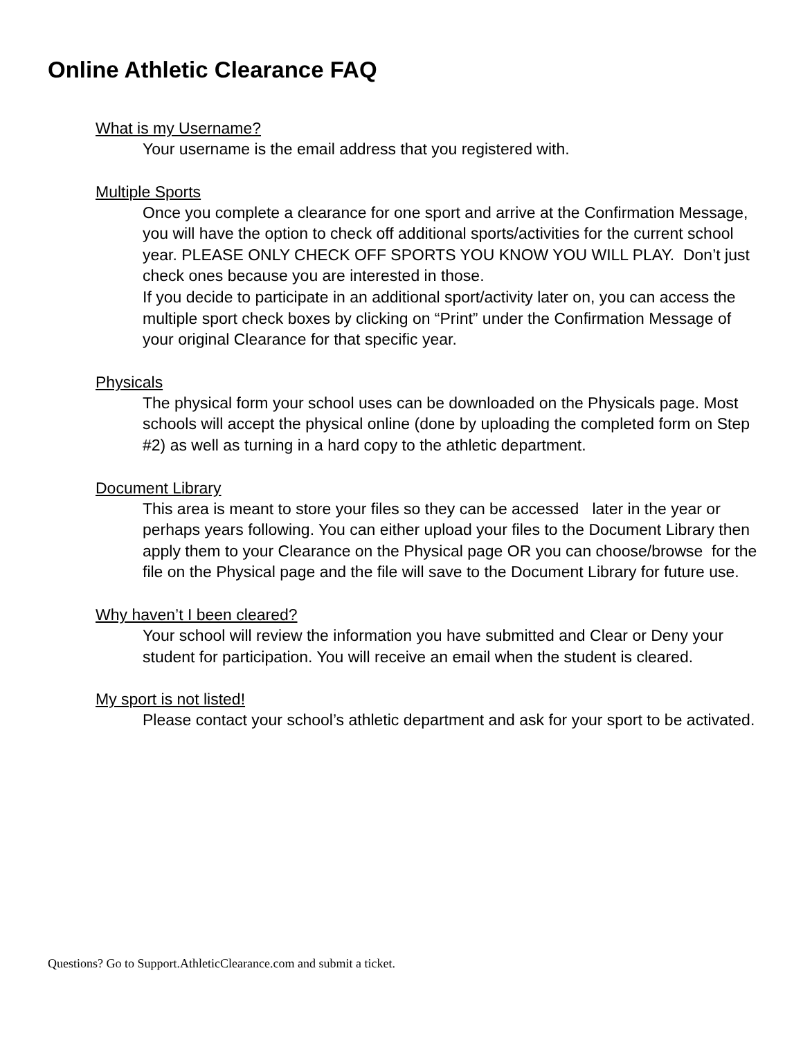Online Athletic Clearance FAQ
What is my Username?
Your username is the email address that you registered with.
Multiple Sports
Once you complete a clearance for one sport and arrive at the Confirmation Message, you will have the option to check off additional sports/activities for the current school year. PLEASE ONLY CHECK OFF SPORTS YOU KNOW YOU WILL PLAY. Don’t just check ones because you are interested in those.
If you decide to participate in an additional sport/activity later on, you can access the multiple sport check boxes by clicking on “Print” under the Confirmation Message of your original Clearance for that specific year.
Physicals
The physical form your school uses can be downloaded on the Physicals page. Most schools will accept the physical online (done by uploading the completed form on Step #2) as well as turning in a hard copy to the athletic department.
Document Library
This area is meant to store your files so they can be accessed later in the year or perhaps years following. You can either upload your files to the Document Library then apply them to your Clearance on the Physical page OR you can choose/browse for the file on the Physical page and the file will save to the Document Library for future use.
Why haven’t I been cleared?
Your school will review the information you have submitted and Clear or Deny your student for participation. You will receive an email when the student is cleared.
My sport is not listed!
Please contact your school’s athletic department and ask for your sport to be activated.
Questions? Go to Support.AthleticClearance.com and submit a ticket.